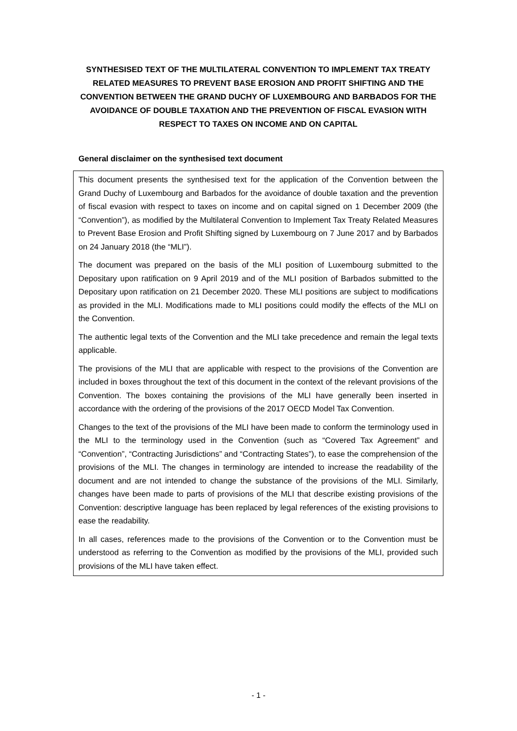SYNTHESISED TEXT OF THE MULTILATERAL CONVENTION TO IMPLEMENT TAX TREATY RELATED MEASURES TO PREVENT BASE EROSION AND PROFIT SHIFTING AND THE CONVENTION BETWEEN THE GRAND DUCHY OF LUXEMBOURG AND BARBADOS FOR THE AVOIDANCE OF DOUBLE TAXATION AND THE PREVENTION OF FISCAL EVASION WITH RESPECT TO TAXES ON INCOME AND ON CAPITAL
General disclaimer on the synthesised text document
This document presents the synthesised text for the application of the Convention between the Grand Duchy of Luxembourg and Barbados for the avoidance of double taxation and the prevention of fiscal evasion with respect to taxes on income and on capital signed on 1 December 2009 (the “Convention”), as modified by the Multilateral Convention to Implement Tax Treaty Related Measures to Prevent Base Erosion and Profit Shifting signed by Luxembourg on 7 June 2017 and by Barbados on 24 January 2018 (the “MLI”).
The document was prepared on the basis of the MLI position of Luxembourg submitted to the Depositary upon ratification on 9 April 2019 and of the MLI position of Barbados submitted to the Depositary upon ratification on 21 December 2020. These MLI positions are subject to modifications as provided in the MLI. Modifications made to MLI positions could modify the effects of the MLI on the Convention.
The authentic legal texts of the Convention and the MLI take precedence and remain the legal texts applicable.
The provisions of the MLI that are applicable with respect to the provisions of the Convention are included in boxes throughout the text of this document in the context of the relevant provisions of the Convention. The boxes containing the provisions of the MLI have generally been inserted in accordance with the ordering of the provisions of the 2017 OECD Model Tax Convention.
Changes to the text of the provisions of the MLI have been made to conform the terminology used in the MLI to the terminology used in the Convention (such as “Covered Tax Agreement” and “Convention”, “Contracting Jurisdictions” and “Contracting States”), to ease the comprehension of the provisions of the MLI. The changes in terminology are intended to increase the readability of the document and are not intended to change the substance of the provisions of the MLI. Similarly, changes have been made to parts of provisions of the MLI that describe existing provisions of the Convention: descriptive language has been replaced by legal references of the existing provisions to ease the readability.
In all cases, references made to the provisions of the Convention or to the Convention must be understood as referring to the Convention as modified by the provisions of the MLI, provided such provisions of the MLI have taken effect.
- 1 -